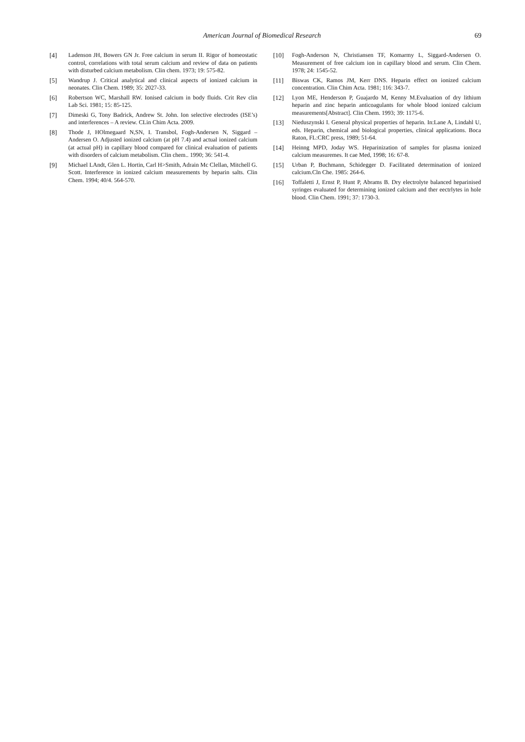American Journal of Biomedical Research
69
[4] Ladenson JH, Bowers GN Jr. Free calcium in serum II. Rigor of homeostatic control, correlations with total serum calcium and review of data on patients with disturbed calcium metabolism. Clin chem. 1973; 19: 575-82.
[5] Wandrup J. Critical analytical and clinical aspects of ionized calcium in neonates. Clin Chem. 1989; 35: 2027-33.
[6] Robertson WC, Marshall RW. Ionised calcium in body fluids. Crit Rev clin Lab Sci. 1981; 15: 85-125.
[7] Dimeski G, Tony Badrick, Andrew St. John. Ion selective electrodes (ISE’s) and interferences – A review. CLin Chim Acta. 2009.
[8] Thode J, HOlmegaard N,SN, I. Transbol, Fogh-Andersen N, Siggard – Andersen O. Adjusted ionized calcium (at pH 7.4) and actual ionized calcium (at actual pH) in capillary blood compared for clinical evaluation of patients with disorders of calcium metabolism. Clin chem.. 1990; 36: 541-4.
[9] Michael LAndt, Glen L. Hortin, Carl H>Smith, Adrain Mc Clellan, Mitchell G. Scott. Interference in ionized calcium measurements by heparin salts. Clin Chem. 1994; 40/4. 564-570.
[10] Fogh-Anderson N, Christiansen TF, Komarmy L, Siggard-Andersen O. Measurement of free calcium ion in capillary blood and serum. Clin Chem. 1978; 24: 1545-52.
[11] Biswas CK, Ramos JM, Kerr DNS. Heparin effect on ionized calcium concentration. Clin Chim Acta. 1981; 116: 343-7.
[12] Lyon ME, Henderson P, Guajardo M, Kenny M.Evaluation of dry lithium heparin and zinc heparin anticoagulants for whole blood ionized calcium measurements[Abstract]. Clin Chem. 1993; 39: 1175-6.
[13] Nieduszynski I. General physical properties of heparin. In:Lane A, Lindahl U, eds. Heparin, chemical and biological properties, clinical applications. Boca Raton, FL:CRC press, 1989; 51-64.
[14] Heinng MPD, Joday WS. Heparinization of samples for plasma ionized calcium measuremes. It cae Med, 1998; 16: 67-8.
[15] Urban P, Buchmann, Schidegger D. Facilitated determination of ionized calcium.Cln Che. 1985: 264-6.
[16] Toffaletti J, Ernst P, Hunt P, Abrams B. Dry electrolyte balanced heparinised syringes evaluated for determining ionized calcium and ther eectrlytes in hole blood. Clin Chem. 1991; 37: 1730-3.